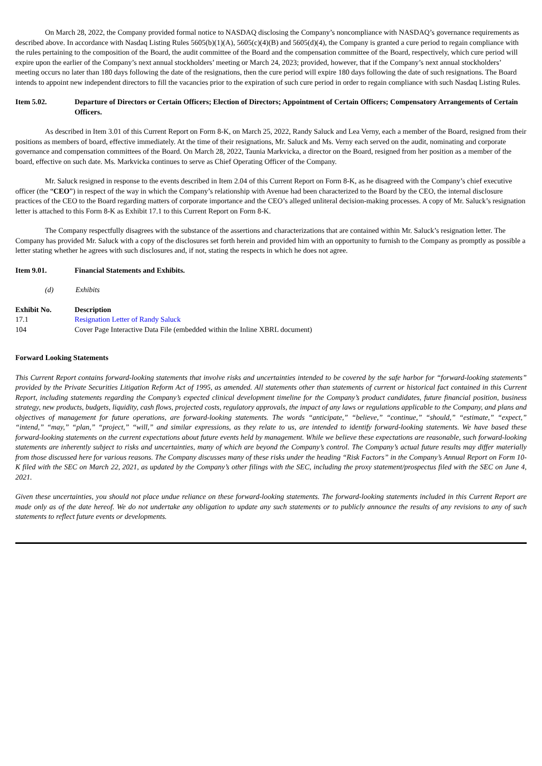On March 28, 2022, the Company provided formal notice to NASDAQ disclosing the Company’s noncompliance with NASDAQ’s governance requirements as described above. In accordance with Nasdaq Listing Rules 5605(b)(1)(A), 5605(c)(4)(B) and 5605(d)(4), the Company is granted a cure period to regain compliance with the rules pertaining to the composition of the Board, the audit committee of the Board and the compensation committee of the Board, respectively, which cure period will expire upon the earlier of the Company’s next annual stockholders’ meeting or March 24, 2023; provided, however, that if the Company’s next annual stockholders’ meeting occurs no later than 180 days following the date of the resignations, then the cure period will expire 180 days following the date of such resignations. The Board intends to appoint new independent directors to fill the vacancies prior to the expiration of such cure period in order to regain compliance with such Nasdaq Listing Rules.
Item 5.02. Departure of Directors or Certain Officers; Election of Directors; Appointment of Certain Officers; Compensatory Arrangements of Certain Officers.
As described in Item 3.01 of this Current Report on Form 8-K, on March 25, 2022, Randy Saluck and Lea Verny, each a member of the Board, resigned from their positions as members of board, effective immediately. At the time of their resignations, Mr. Saluck and Ms. Verny each served on the audit, nominating and corporate governance and compensation committees of the Board. On March 28, 2022, Taunia Markvicka, a director on the Board, resigned from her position as a member of the board, effective on such date. Ms. Markvicka continues to serve as Chief Operating Officer of the Company.
Mr. Saluck resigned in response to the events described in Item 2.04 of this Current Report on Form 8-K, as he disagreed with the Company’s chief executive officer (the “CEO”) in respect of the way in which the Company’s relationship with Avenue had been characterized to the Board by the CEO, the internal disclosure practices of the CEO to the Board regarding matters of corporate importance and the CEO’s alleged unliteral decision-making processes. A copy of Mr. Saluck’s resignation letter is attached to this Form 8-K as Exhibit 17.1 to this Current Report on Form 8-K.
The Company respectfully disagrees with the substance of the assertions and characterizations that are contained within Mr. Saluck’s resignation letter. The Company has provided Mr. Saluck with a copy of the disclosures set forth herein and provided him with an opportunity to furnish to the Company as promptly as possible a letter stating whether he agrees with such disclosures and, if not, stating the respects in which he does not agree.
Item 9.01. Financial Statements and Exhibits.
(d) Exhibits
| Exhibit No. | Description |
| --- | --- |
| 17.1 | Resignation Letter of Randy Saluck |
| 104 | Cover Page Interactive Data File (embedded within the Inline XBRL document) |
Forward Looking Statements
This Current Report contains forward-looking statements that involve risks and uncertainties intended to be covered by the safe harbor for “forward-looking statements” provided by the Private Securities Litigation Reform Act of 1995, as amended. All statements other than statements of current or historical fact contained in this Current Report, including statements regarding the Company’s expected clinical development timeline for the Company’s product candidates, future financial position, business strategy, new products, budgets, liquidity, cash flows, projected costs, regulatory approvals, the impact of any laws or regulations applicable to the Company, and plans and objectives of management for future operations, are forward-looking statements. The words “anticipate,” “believe,” “continue,” “should,” “estimate,” “expect,” “intend,” “may,” “plan,” “project,” “will,” and similar expressions, as they relate to us, are intended to identify forward-looking statements. We have based these forward-looking statements on the current expectations about future events held by management. While we believe these expectations are reasonable, such forward-looking statements are inherently subject to risks and uncertainties, many of which are beyond the Company’s control. The Company’s actual future results may differ materially from those discussed here for various reasons. The Company discusses many of these risks under the heading “Risk Factors” in the Company’s Annual Report on Form 10-K filed with the SEC on March 22, 2021, as updated by the Company’s other filings with the SEC, including the proxy statement/prospectus filed with the SEC on June 4, 2021.
Given these uncertainties, you should not place undue reliance on these forward-looking statements. The forward-looking statements included in this Current Report are made only as of the date hereof. We do not undertake any obligation to update any such statements or to publicly announce the results of any revisions to any of such statements to reflect future events or developments.